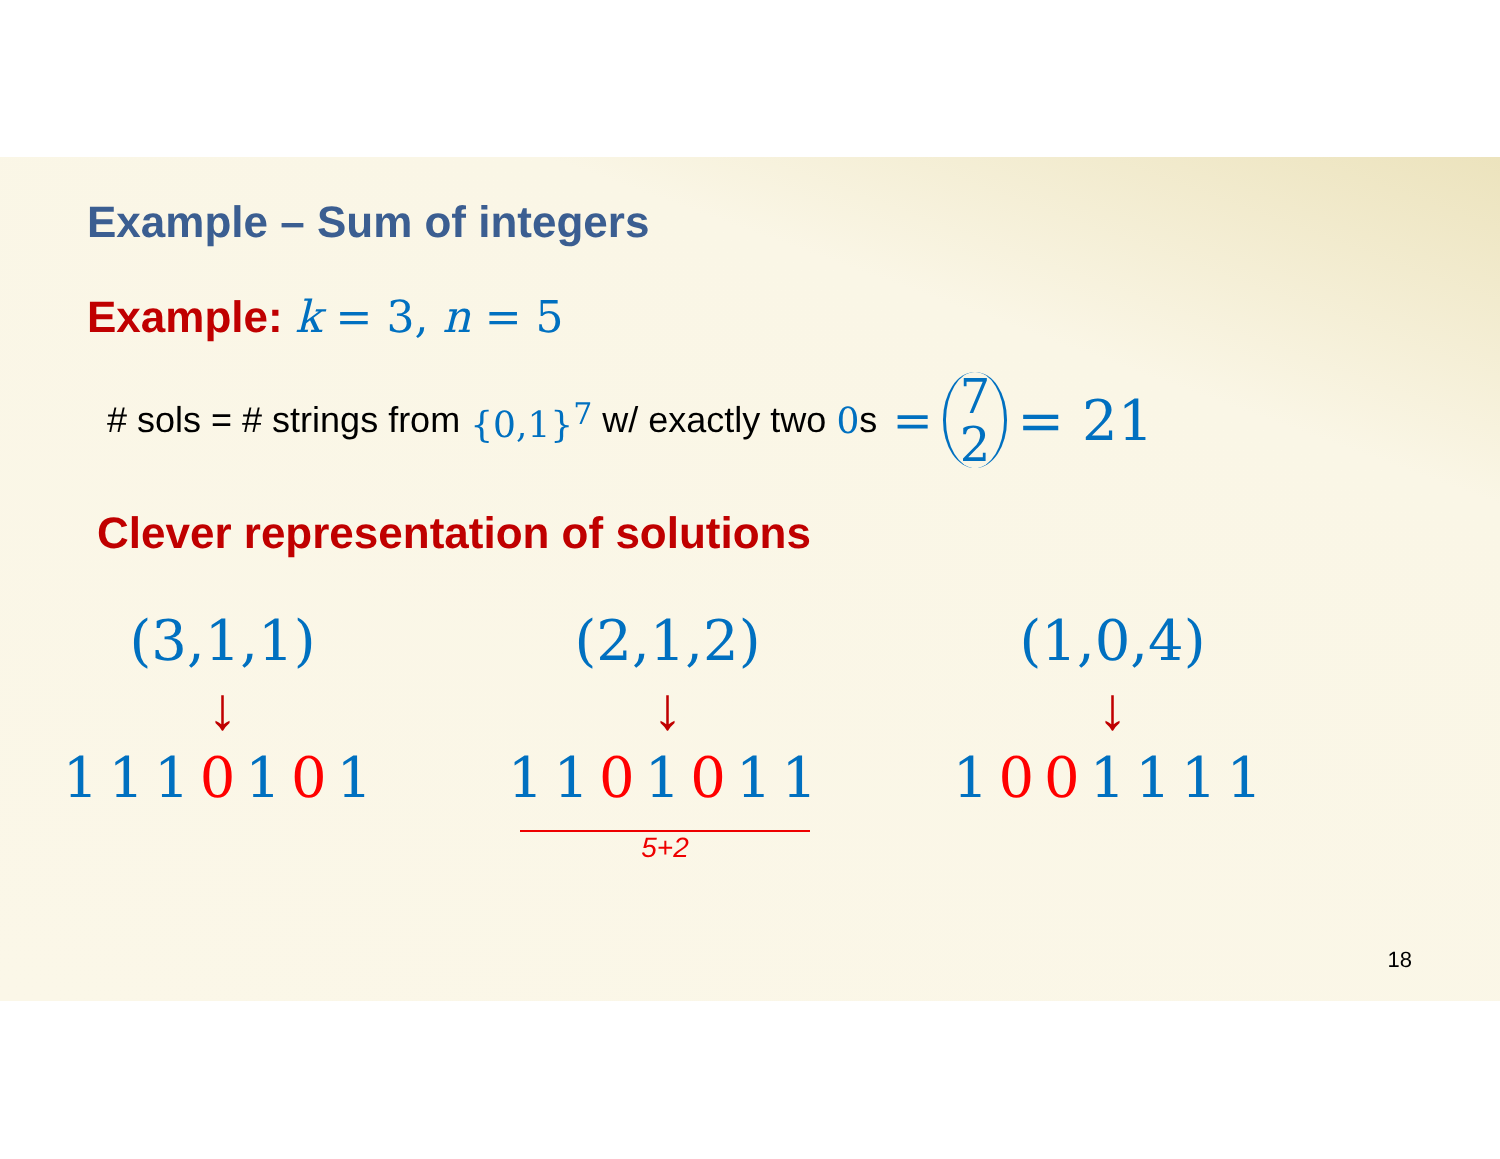Example – Sum of integers
Example: k = 3, n = 5
# sols = # strings from {0,1}<sup>7</sup> w/ exactly two 0 s = 7 2 = 21
Clever representation of solutions
(3,1,1)
↓
1110101
(2,1,2)
↓
1101011
5+2
(1,0,4)
↓
1001111
18